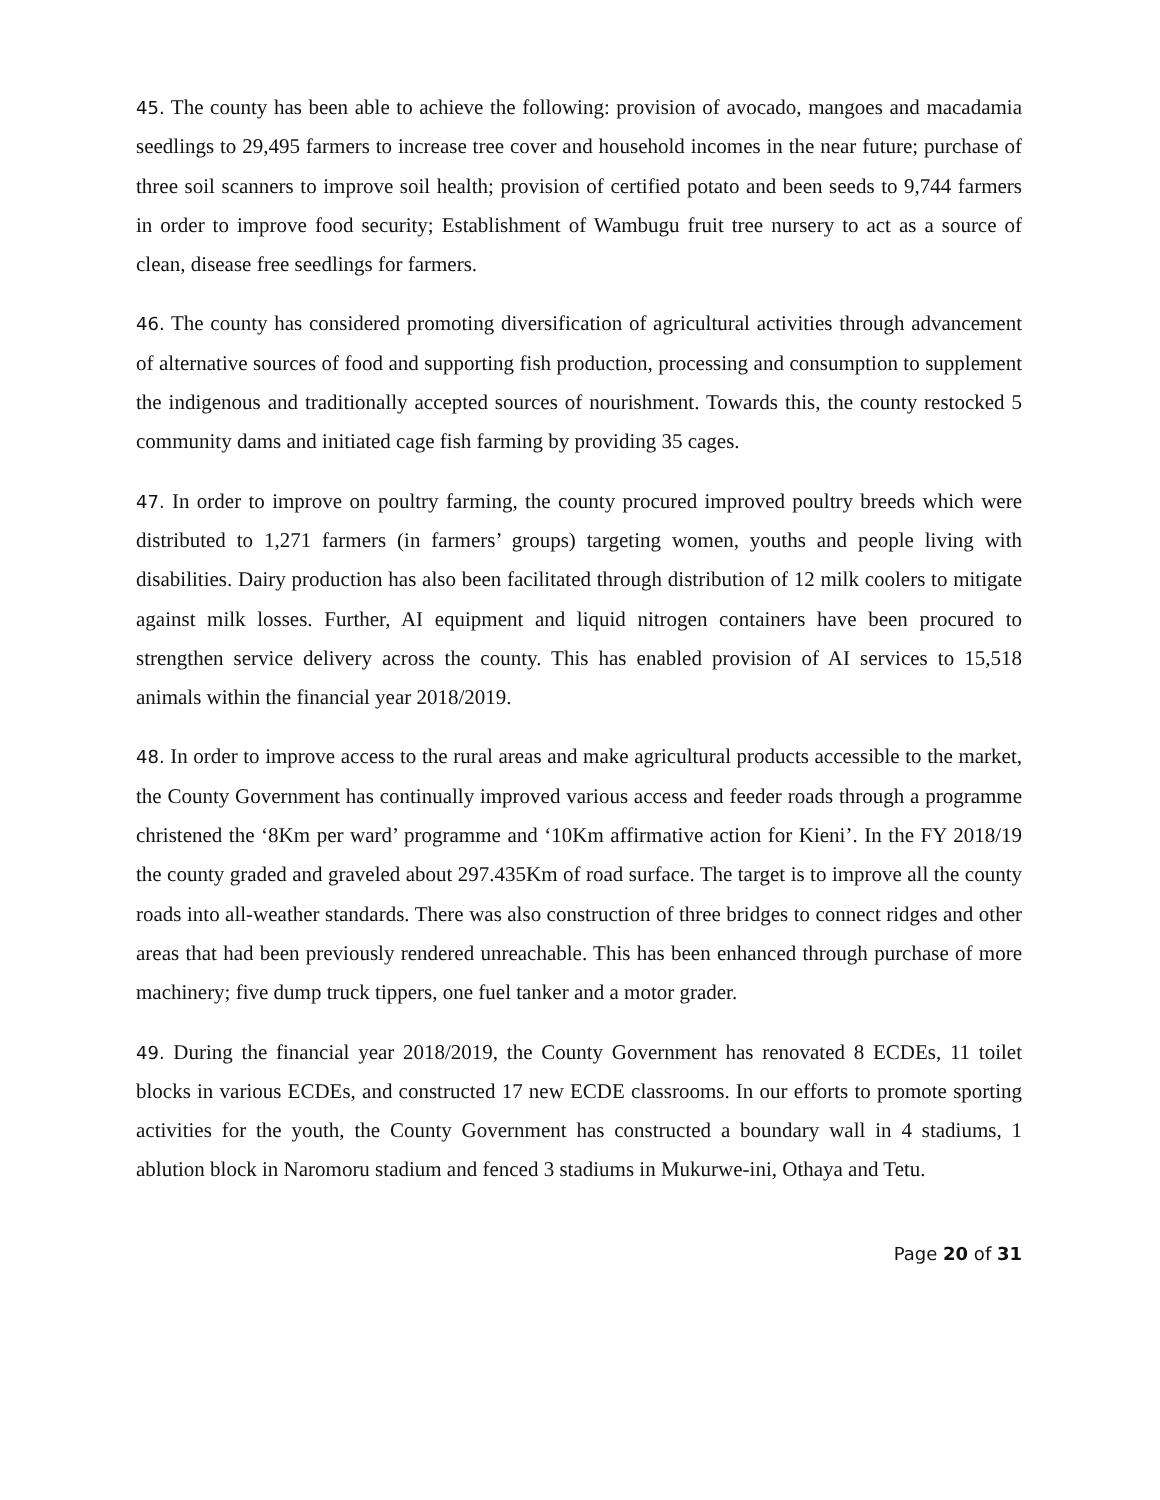45. The county has been able to achieve the following: provision of avocado, mangoes and macadamia seedlings to 29,495 farmers to increase tree cover and household incomes in the near future; purchase of three soil scanners to improve soil health; provision of certified potato and been seeds to 9,744 farmers in order to improve food security; Establishment of Wambugu fruit tree nursery to act as a source of clean, disease free seedlings for farmers.
46. The county has considered promoting diversification of agricultural activities through advancement of alternative sources of food and supporting fish production, processing and consumption to supplement the indigenous and traditionally accepted sources of nourishment. Towards this, the county restocked 5 community dams and initiated cage fish farming by providing 35 cages.
47. In order to improve on poultry farming, the county procured improved poultry breeds which were distributed to 1,271 farmers (in farmers’ groups) targeting women, youths and people living with disabilities. Dairy production has also been facilitated through distribution of 12 milk coolers to mitigate against milk losses. Further, AI equipment and liquid nitrogen containers have been procured to strengthen service delivery across the county. This has enabled provision of AI services to 15,518 animals within the financial year 2018/2019.
48. In order to improve access to the rural areas and make agricultural products accessible to the market, the County Government has continually improved various access and feeder roads through a programme christened the ‘8Km per ward’ programme and ‘10Km affirmative action for Kieni’. In the FY 2018/19 the county graded and graveled about 297.435Km of road surface. The target is to improve all the county roads into all-weather standards. There was also construction of three bridges to connect ridges and other areas that had been previously rendered unreachable. This has been enhanced through purchase of more machinery; five dump truck tippers, one fuel tanker and a motor grader.
49. During the financial year 2018/2019, the County Government has renovated 8 ECDEs, 11 toilet blocks in various ECDEs, and constructed 17 new ECDE classrooms. In our efforts to promote sporting activities for the youth, the County Government has constructed a boundary wall in 4 stadiums, 1 ablution block in Naromoru stadium and fenced 3 stadiums in Mukurwe-ini, Othaya and Tetu.
Page 20 of 31